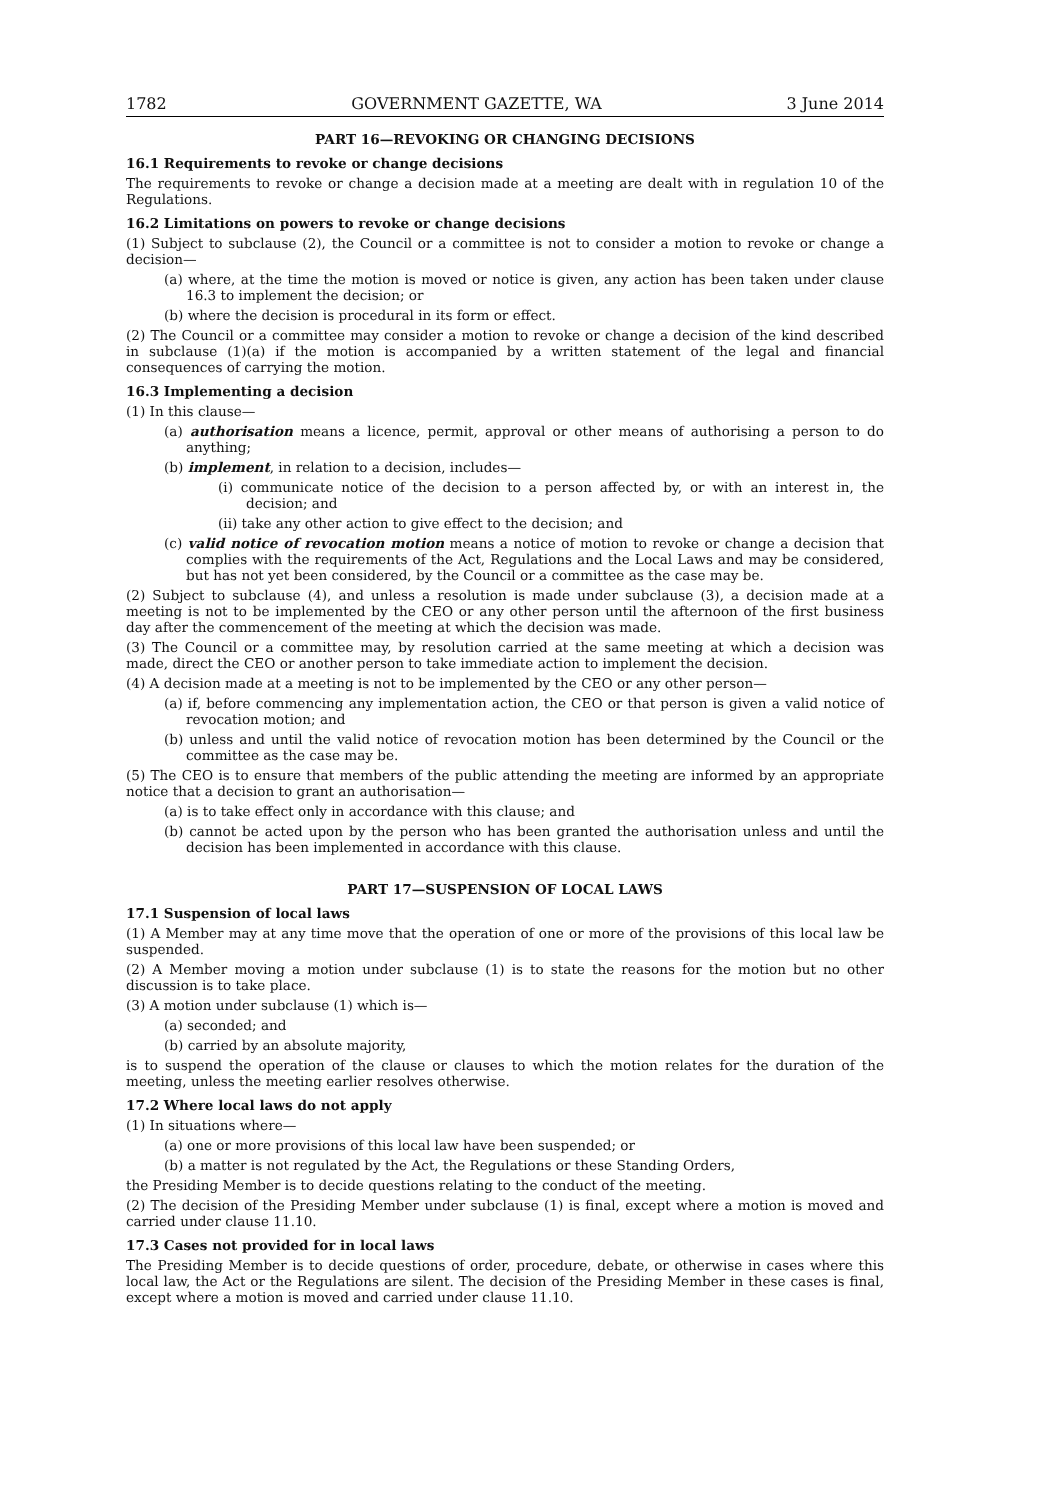1782 GOVERNMENT GAZETTE, WA 3 June 2014
PART 16—REVOKING OR CHANGING DECISIONS
16.1 Requirements to revoke or change decisions
The requirements to revoke or change a decision made at a meeting are dealt with in regulation 10 of the Regulations.
16.2 Limitations on powers to revoke or change decisions
(1) Subject to subclause (2), the Council or a committee is not to consider a motion to revoke or change a decision—
(a) where, at the time the motion is moved or notice is given, any action has been taken under clause 16.3 to implement the decision; or
(b) where the decision is procedural in its form or effect.
(2) The Council or a committee may consider a motion to revoke or change a decision of the kind described in subclause (1)(a) if the motion is accompanied by a written statement of the legal and financial consequences of carrying the motion.
16.3 Implementing a decision
(1) In this clause—
(a) authorisation means a licence, permit, approval or other means of authorising a person to do anything;
(b) implement, in relation to a decision, includes—
(i) communicate notice of the decision to a person affected by, or with an interest in, the decision; and
(ii) take any other action to give effect to the decision; and
(c) valid notice of revocation motion means a notice of motion to revoke or change a decision that complies with the requirements of the Act, Regulations and the Local Laws and may be considered, but has not yet been considered, by the Council or a committee as the case may be.
(2) Subject to subclause (4), and unless a resolution is made under subclause (3), a decision made at a meeting is not to be implemented by the CEO or any other person until the afternoon of the first business day after the commencement of the meeting at which the decision was made.
(3) The Council or a committee may, by resolution carried at the same meeting at which a decision was made, direct the CEO or another person to take immediate action to implement the decision.
(4) A decision made at a meeting is not to be implemented by the CEO or any other person—
(a) if, before commencing any implementation action, the CEO or that person is given a valid notice of revocation motion; and
(b) unless and until the valid notice of revocation motion has been determined by the Council or the committee as the case may be.
(5) The CEO is to ensure that members of the public attending the meeting are informed by an appropriate notice that a decision to grant an authorisation—
(a) is to take effect only in accordance with this clause; and
(b) cannot be acted upon by the person who has been granted the authorisation unless and until the decision has been implemented in accordance with this clause.
PART 17—SUSPENSION OF LOCAL LAWS
17.1 Suspension of local laws
(1) A Member may at any time move that the operation of one or more of the provisions of this local law be suspended.
(2) A Member moving a motion under subclause (1) is to state the reasons for the motion but no other discussion is to take place.
(3) A motion under subclause (1) which is—
(a) seconded; and
(b) carried by an absolute majority,
is to suspend the operation of the clause or clauses to which the motion relates for the duration of the meeting, unless the meeting earlier resolves otherwise.
17.2 Where local laws do not apply
(1) In situations where—
(a) one or more provisions of this local law have been suspended; or
(b) a matter is not regulated by the Act, the Regulations or these Standing Orders,
the Presiding Member is to decide questions relating to the conduct of the meeting.
(2) The decision of the Presiding Member under subclause (1) is final, except where a motion is moved and carried under clause 11.10.
17.3 Cases not provided for in local laws
The Presiding Member is to decide questions of order, procedure, debate, or otherwise in cases where this local law, the Act or the Regulations are silent. The decision of the Presiding Member in these cases is final, except where a motion is moved and carried under clause 11.10.